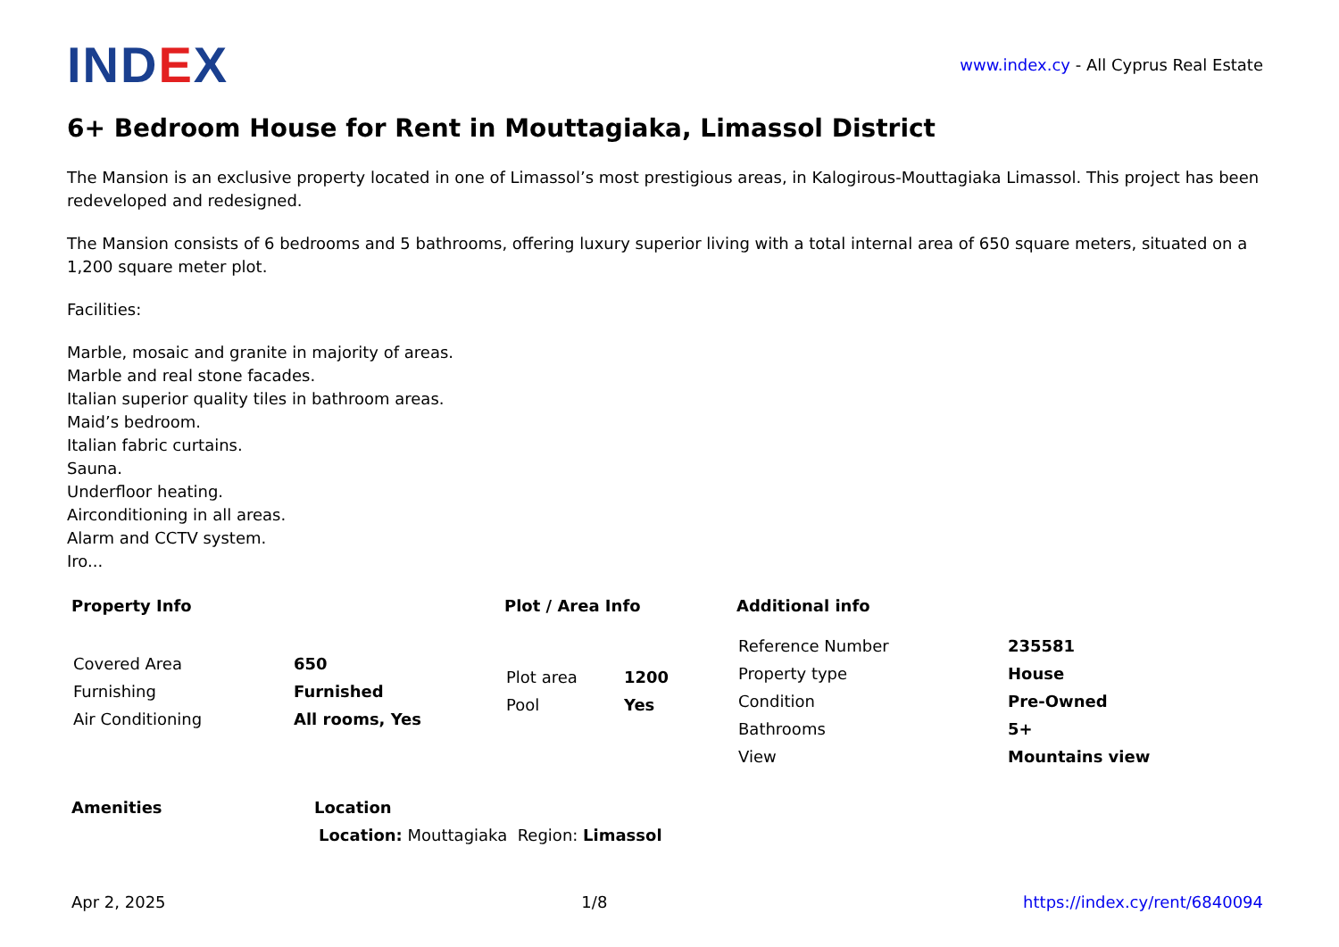IND EX
www.index.cy - All Cyprus Real Estate
6+ Bedroom House for Rent in Mouttagiaka, Limassol District
The Mansion is an exclusive property located in one of Limassol’s most prestigious areas, in Kalogirous-Mouttagiaka Limassol. This project has been redeveloped and redesigned.
The Mansion consists of 6 bedrooms and 5 bathrooms, offering luxury superior living with a total internal area of 650 square meters, situated on a 1,200 square meter plot.
Facilities:
Marble, mosaic and granite in majority of areas.
Marble and real stone facades.
Italian superior quality tiles in bathroom areas.
Maid’s bedroom.
Italian fabric curtains.
Sauna.
Underfloor heating.
Airconditioning in all areas.
Alarm and CCTV system.
Iro...
Property Info
| Covered Area | 650 |
| Furnishing | Furnished |
| Air Conditioning | All rooms, Yes |
Plot / Area Info
| Plot area | 1200 |
| Pool | Yes |
Additional info
| Reference Number | 235581 |
| Property type | House |
| Condition | Pre-Owned |
| Bathrooms | 5+ |
| View | Mountains view |
Amenities Location
Location: Mouttagiaka Region: Limassol
Apr 2, 2025 1/8 https://index.cy/rent/6840094